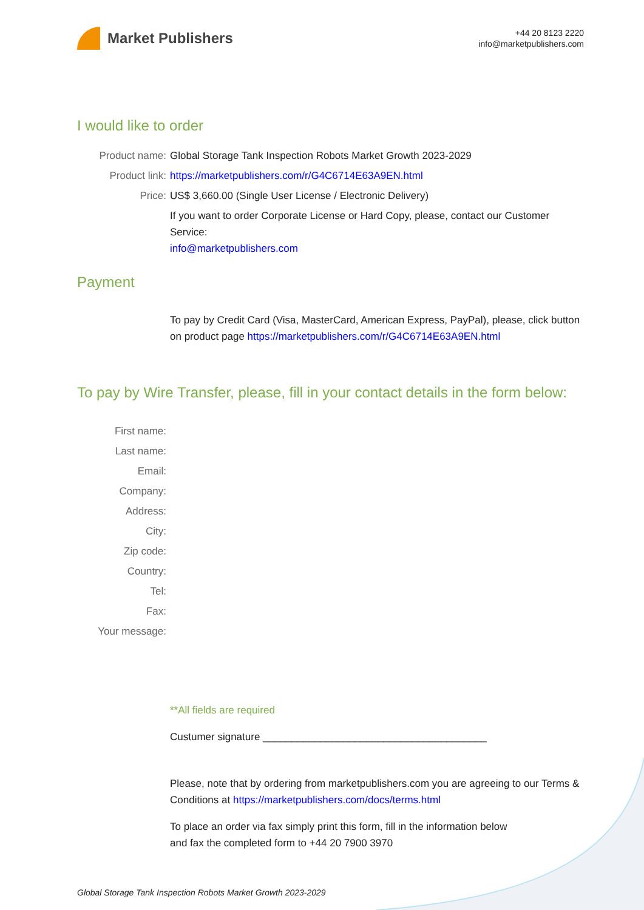Market Publishers
+44 20 8123 2220
info@marketpublishers.com
I would like to order
| Product name: | Global Storage Tank Inspection Robots Market Growth 2023-2029 |
| Product link: | https://marketpublishers.com/r/G4C6714E63A9EN.html |
| Price: | US$ 3,660.00 (Single User License / Electronic Delivery) |
| | If you want to order Corporate License or Hard Copy, please, contact our Customer Service: info@marketpublishers.com |
Payment
To pay by Credit Card (Visa, MasterCard, American Express, PayPal), please, click button on product page https://marketpublishers.com/r/G4C6714E63A9EN.html
To pay by Wire Transfer, please, fill in your contact details in the form below:
| First name: | |
| Last name: | |
| Email: | |
| Company: | |
| Address: | |
| City: | |
| Zip code: | |
| Country: | |
| Tel: | |
| Fax: | |
| Your message: | |
**All fields are required
Custumer signature _______________________________________
Please, note that by ordering from marketpublishers.com you are agreeing to our Terms & Conditions at https://marketpublishers.com/docs/terms.html
To place an order via fax simply print this form, fill in the information below
and fax the completed form to +44 20 7900 3970
Global Storage Tank Inspection Robots Market Growth 2023-2029